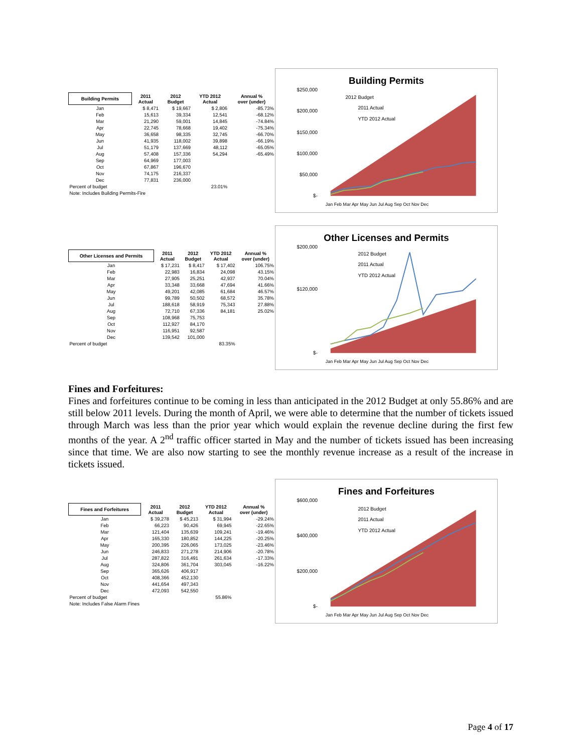| Building Permits | 2011 Actual | 2012 Budget | YTD 2012 Actual | Annual % over (under) |
| --- | --- | --- | --- | --- |
| Jan | $ 8,471 | $ 19,667 | $ 2,806 | -85.73% |
| Feb | 15,613 | 39,334 | 12,541 | -68.12% |
| Mar | 21,290 | 59,001 | 14,845 | -74.84% |
| Apr | 22,745 | 78,668 | 19,402 | -75.34% |
| May | 36,658 | 98,335 | 32,745 | -66.70% |
| Jun | 41,935 | 118,002 | 39,898 | -66.19% |
| Jul | 51,179 | 137,669 | 48,112 | -65.05% |
| Aug | 57,408 | 157,336 | 54,294 | -65.49% |
| Sep | 64,969 | 177,003 | | |
| Oct | 67,867 | 196,670 | | |
| Nov | 74,175 | 216,337 | | |
| Dec | 77,831 | 236,000 | | |
| Percent of budget | | | 23.01% | |
| Note: Includes Building Permits-Fire | | | | |
Building Permits
2012 Budget
2011 Actual
YTD 2012 Actual
$250,000
$200,000
$150,000
$100,000
$50,000
$-
Jan Feb Mar Apr May Jun Jul Aug Sep Oct Nov Dec
| Other Licenses and Permits | 2011 Actual | 2012 Budget | YTD 2012 Actual | Annual % over (under) |
| --- | --- | --- | --- | --- |
| Jan | $ 17,231 | $ 8,417 | $ 17,402 | 106.75% |
| Feb | 22,983 | 16,834 | 24,098 | 43.15% |
| Mar | 27,905 | 25,251 | 42,937 | 70.04% |
| Apr | 33,348 | 33,668 | 47,694 | 41.66% |
| May | 49,201 | 42,085 | 61,684 | 46.57% |
| Jun | 99,789 | 50,502 | 68,572 | 35.78% |
| Jul | 188,618 | 58,919 | 75,343 | 27.88% |
| Aug | 72,710 | 67,336 | 84,181 | 25.02% |
| Sep | 108,968 | 75,753 | | |
| Oct | 112,927 | 84,170 | | |
| Nov | 116,951 | 92,587 | | |
| Dec | 139,542 | 101,000 | | |
| Percent of budget | | | 83.35% | |
Other Licenses and Permits
2012 Budget
2011 Actual
YTD 2012 Actual
$200,000
$120,000
$-
Jan Feb Mar Apr May Jun Jul Aug Sep Oct Nov Dec
Fines and Forfeitures:
Fines and forfeitures continue to be coming in less than anticipated in the 2012 Budget at only 55.86% and are still below 2011 levels. During the month of April, we were able to determine that the number of tickets issued through March was less than the prior year which would explain the revenue decline during the first few months of the year. A 2<sup>nd</sup> traffic officer started in May and the number of tickets issued has been increasing since that time. We are also now starting to see the monthly revenue increase as a result of the increase in tickets issued.
| Fines and Forfeitures | 2011 Actual | 2012 Budget | YTD 2012 Actual | Annual % over (under) |
| --- | --- | --- | --- | --- |
| Jan | $ 39,278 | $ 45,213 | $ 31,994 | -29.24% |
| Feb | 66,223 | 90,426 | 69,945 | -22.65% |
| Mar | 121,404 | 135,639 | 109,241 | -19.46% |
| Apr | 165,330 | 180,852 | 144,225 | -20.25% |
| May | 200,395 | 226,065 | 173,025 | -23.46% |
| Jun | 246,833 | 271,278 | 214,906 | -20.78% |
| Jul | 287,822 | 316,491 | 261,634 | -17.33% |
| Aug | 324,806 | 361,704 | 303,045 | -16.22% |
| Sep | 365,626 | 406,917 | | |
| Oct | 408,366 | 452,130 | | |
| Nov | 441,654 | 497,343 | | |
| Dec | 472,093 | 542,550 | | |
| Percent of budget | | | 55.86% | |
| Note: Includes False Alarm Fines | | | | |
Fines and Forfeitures
2012 Budget
2011 Actual
YTD 2012 Actual
$600,000
$400,000
$200,000
$-
Jan Feb Mar Apr May Jun Jul Aug Sep Oct Nov Dec
Page 4 of 17